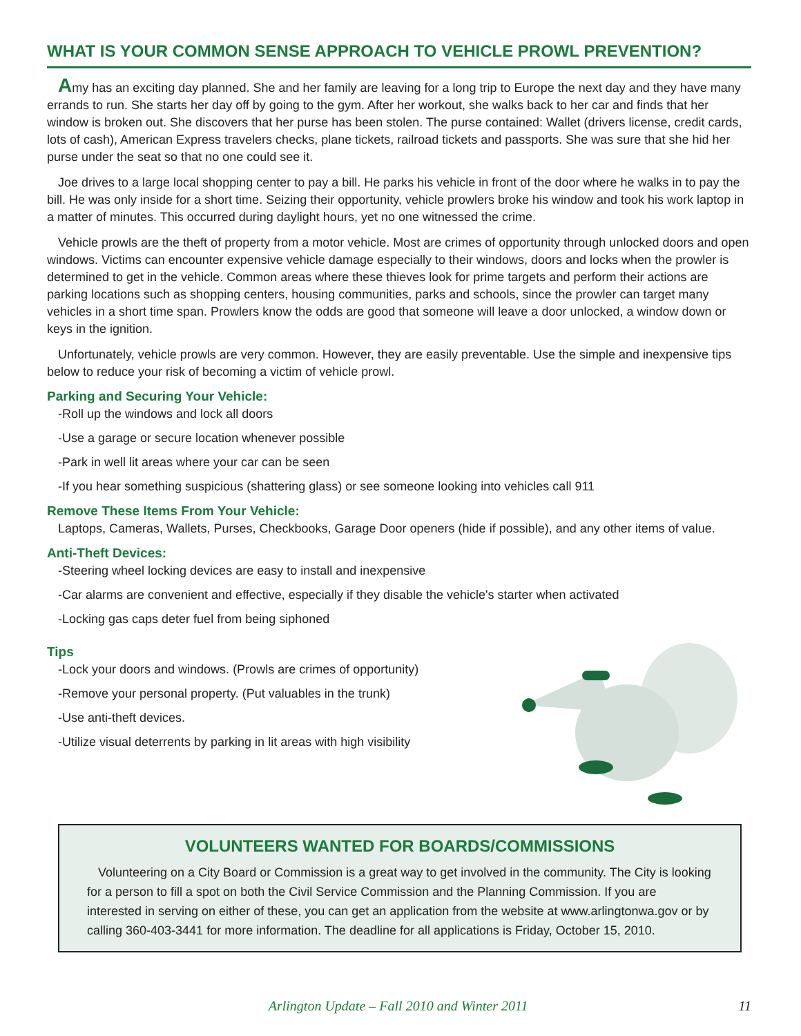WHAT IS YOUR COMMON SENSE APPROACH TO VEHICLE PROWL PREVENTION?
Amy has an exciting day planned. She and her family are leaving for a long trip to Europe the next day and they have many errands to run. She starts her day off by going to the gym. After her workout, she walks back to her car and finds that her window is broken out. She discovers that her purse has been stolen. The purse contained: Wallet (drivers license, credit cards, lots of cash), American Express travelers checks, plane tickets, railroad tickets and passports. She was sure that she hid her purse under the seat so that no one could see it.
Joe drives to a large local shopping center to pay a bill. He parks his vehicle in front of the door where he walks in to pay the bill. He was only inside for a short time. Seizing their opportunity, vehicle prowlers broke his window and took his work laptop in a matter of minutes. This occurred during daylight hours, yet no one witnessed the crime.
Vehicle prowls are the theft of property from a motor vehicle. Most are crimes of opportunity through unlocked doors and open windows. Victims can encounter expensive vehicle damage especially to their windows, doors and locks when the prowler is determined to get in the vehicle. Common areas where these thieves look for prime targets and perform their actions are parking locations such as shopping centers, housing communities, parks and schools, since the prowler can target many vehicles in a short time span. Prowlers know the odds are good that someone will leave a door unlocked, a window down or keys in the ignition.
Unfortunately, vehicle prowls are very common. However, they are easily preventable. Use the simple and inexpensive tips below to reduce your risk of becoming a victim of vehicle prowl.
Parking and Securing Your Vehicle:
-Roll up the windows and lock all doors
-Use a garage or secure location whenever possible
-Park in well lit areas where your car can be seen
-If you hear something suspicious (shattering glass) or see someone looking into vehicles call 911
Remove These Items From Your Vehicle:
Laptops, Cameras, Wallets, Purses, Checkbooks, Garage Door openers (hide if possible), and any other items of value.
Anti-Theft Devices:
-Steering wheel locking devices are easy to install and inexpensive
-Car alarms are convenient and effective, especially if they disable the vehicle's starter when activated
-Locking gas caps deter fuel from being siphoned
Tips
-Lock your doors and windows. (Prowls are crimes of opportunity)
-Remove your personal property. (Put valuables in the trunk)
-Use anti-theft devices.
-Utilize visual deterrents by parking in lit areas with high visibility
VOLUNTEERS WANTED FOR BOARDS/COMMISSIONS
Volunteering on a City Board or Commission is a great way to get involved in the community. The City is looking for a person to fill a spot on both the Civil Service Commission and the Planning Commission. If you are interested in serving on either of these, you can get an application from the website at www.arlingtonwa.gov or by calling 360-403-3441 for more information. The deadline for all applications is Friday, October 15, 2010.
Arlington Update – Fall 2010 and Winter 2011 11